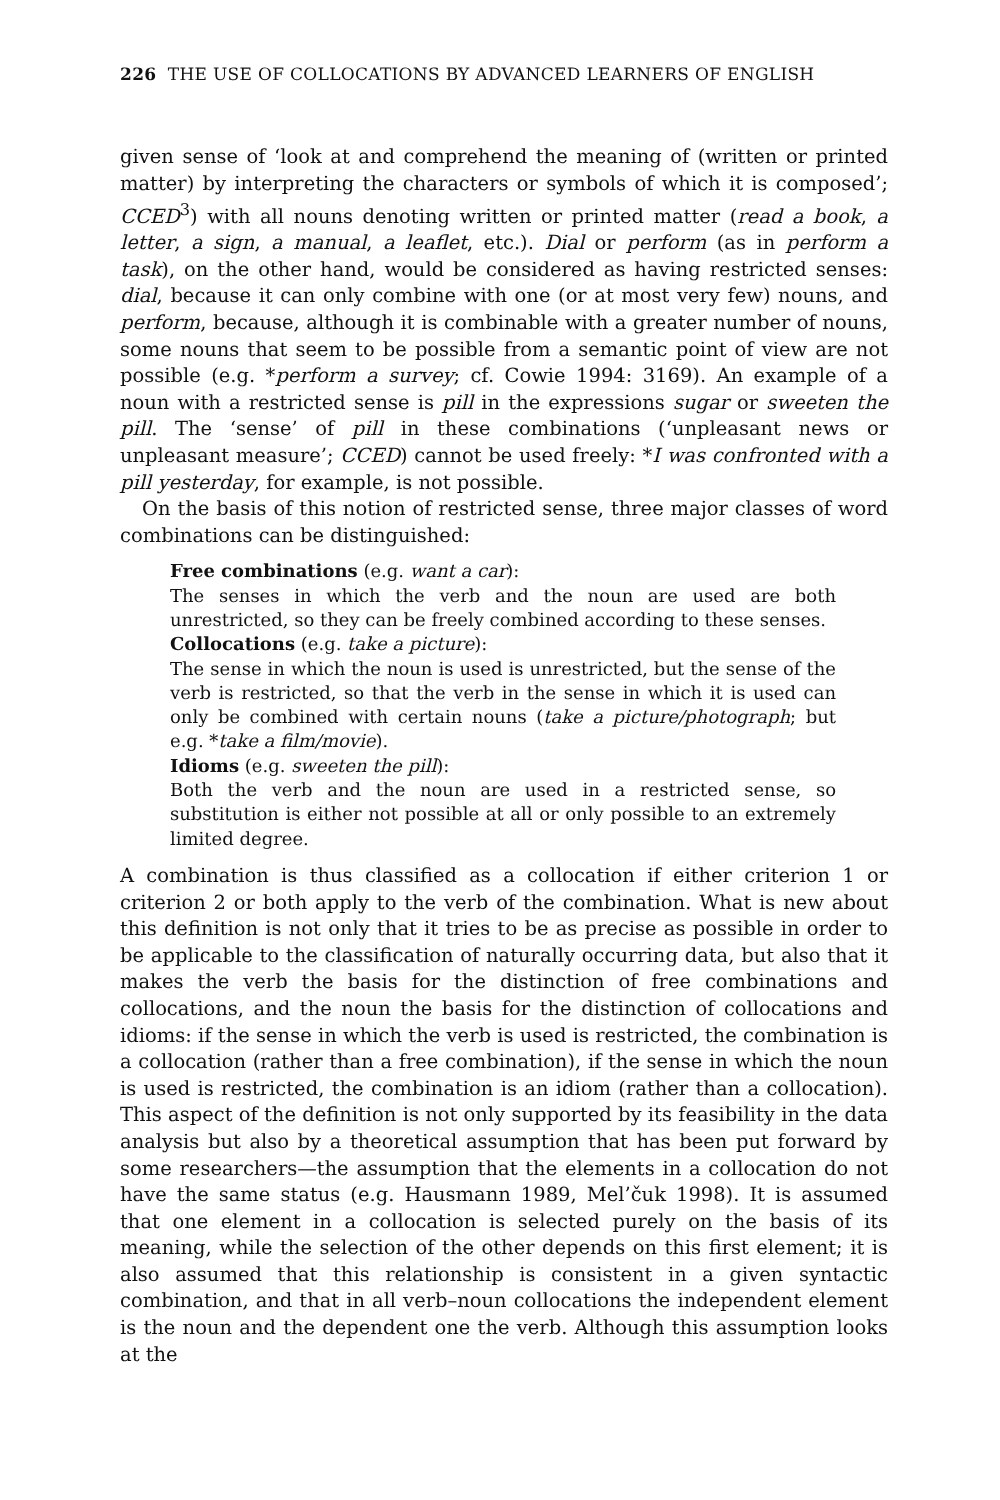226 THE USE OF COLLOCATIONS BY ADVANCED LEARNERS OF ENGLISH
given sense of ‘look at and comprehend the meaning of (written or printed matter) by interpreting the characters or symbols of which it is composed’; CCED<sup>3</sup>) with all nouns denoting written or printed matter (read a book, a letter, a sign, a manual, a leaflet, etc.). Dial or perform (as in perform a task), on the other hand, would be considered as having restricted senses: dial, because it can only combine with one (or at most very few) nouns, and perform, because, although it is combinable with a greater number of nouns, some nouns that seem to be possible from a semantic point of view are not possible (e.g. *perform a survey; cf. Cowie 1994: 3169). An example of a noun with a restricted sense is pill in the expressions sugar or sweeten the pill. The ‘sense’ of pill in these combinations (‘unpleasant news or unpleasant measure’; CCED) cannot be used freely: *I was confronted with a pill yesterday, for example, is not possible.
On the basis of this notion of restricted sense, three major classes of word combinations can be distinguished:
Free combinations (e.g. want a car):
The senses in which the verb and the noun are used are both unrestricted, so they can be freely combined according to these senses.
Collocations (e.g. take a picture):
The sense in which the noun is used is unrestricted, but the sense of the verb is restricted, so that the verb in the sense in which it is used can only be combined with certain nouns (take a picture/photograph; but e.g. *take a film/movie).
Idioms (e.g. sweeten the pill):
Both the verb and the noun are used in a restricted sense, so substitution is either not possible at all or only possible to an extremely limited degree.
A combination is thus classified as a collocation if either criterion 1 or criterion 2 or both apply to the verb of the combination. What is new about this definition is not only that it tries to be as precise as possible in order to be applicable to the classification of naturally occurring data, but also that it makes the verb the basis for the distinction of free combinations and collocations, and the noun the basis for the distinction of collocations and idioms: if the sense in which the verb is used is restricted, the combination is a collocation (rather than a free combination), if the sense in which the noun is used is restricted, the combination is an idiom (rather than a collocation). This aspect of the definition is not only supported by its feasibility in the data analysis but also by a theoretical assumption that has been put forward by some researchers—the assumption that the elements in a collocation do not have the same status (e.g. Hausmann 1989, Mel’čuk 1998). It is assumed that one element in a collocation is selected purely on the basis of its meaning, while the selection of the other depends on this first element; it is also assumed that this relationship is consistent in a given syntactic combination, and that in all verb–noun collocations the independent element is the noun and the dependent one the verb. Although this assumption looks at the